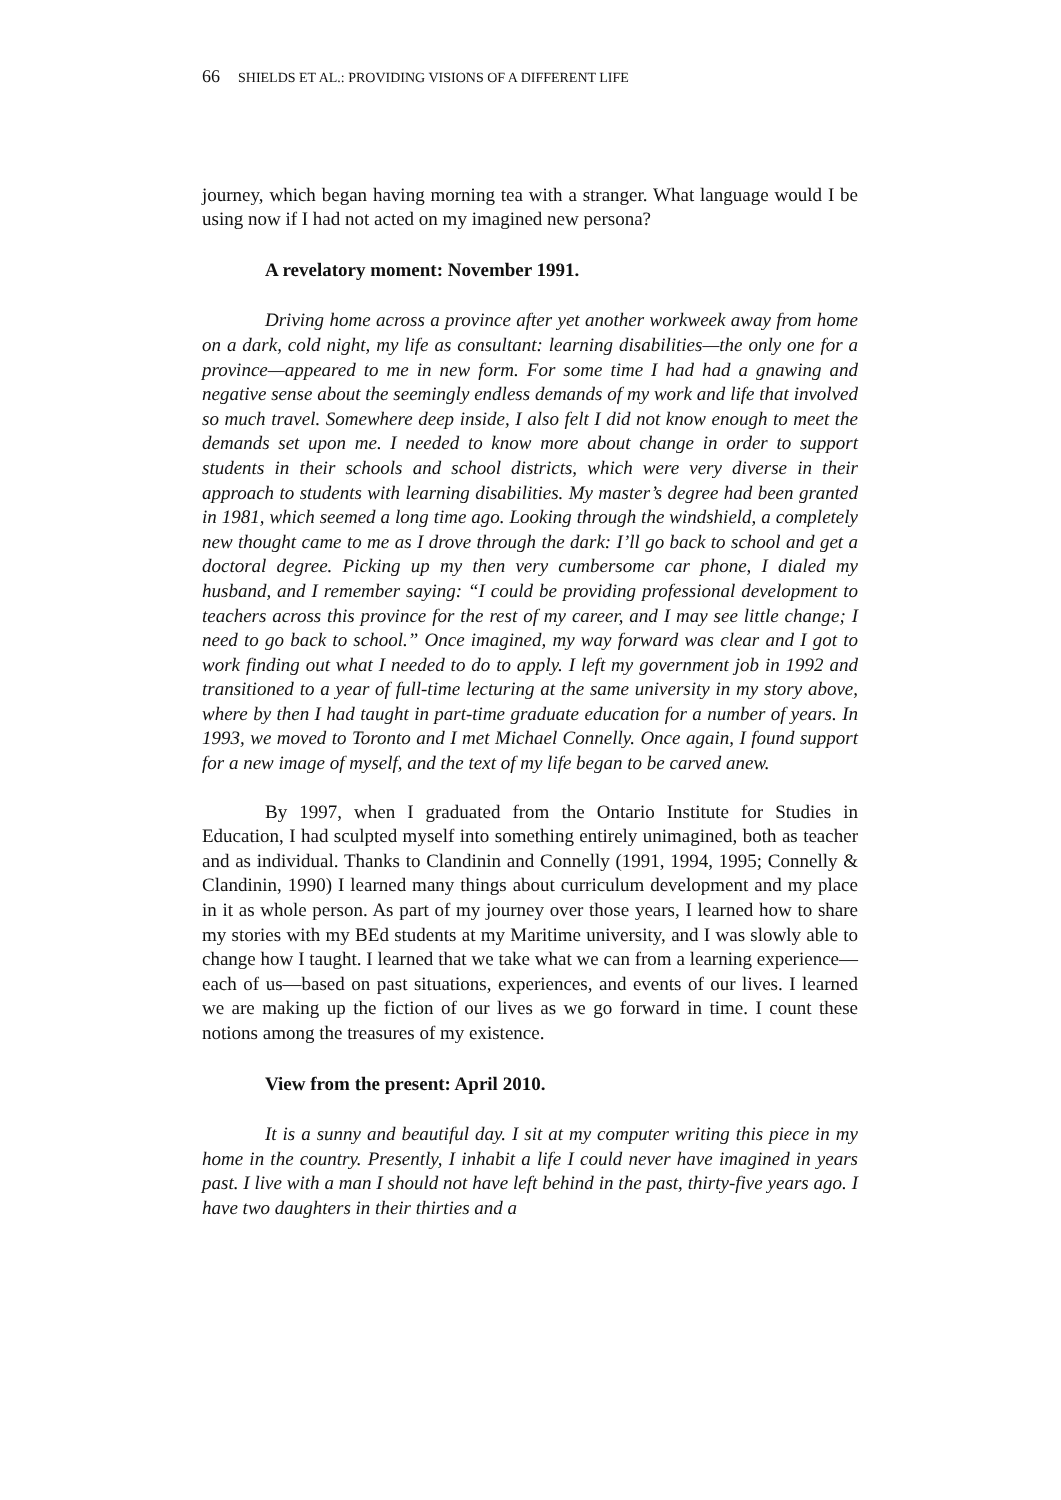66 SHIELDS ET AL.: PROVIDING VISIONS OF A DIFFERENT LIFE
journey, which began having morning tea with a stranger. What language would I be using now if I had not acted on my imagined new persona?
A revelatory moment: November 1991.
Driving home across a province after yet another workweek away from home on a dark, cold night, my life as consultant: learning disabilities—the only one for a province—appeared to me in new form. For some time I had had a gnawing and negative sense about the seemingly endless demands of my work and life that involved so much travel. Somewhere deep inside, I also felt I did not know enough to meet the demands set upon me. I needed to know more about change in order to support students in their schools and school districts, which were very diverse in their approach to students with learning disabilities. My master’s degree had been granted in 1981, which seemed a long time ago. Looking through the windshield, a completely new thought came to me as I drove through the dark: I’ll go back to school and get a doctoral degree. Picking up my then very cumbersome car phone, I dialed my husband, and I remember saying: “I could be providing professional development to teachers across this province for the rest of my career, and I may see little change; I need to go back to school.” Once imagined, my way forward was clear and I got to work finding out what I needed to do to apply. I left my government job in 1992 and transitioned to a year of full-time lecturing at the same university in my story above, where by then I had taught in part-time graduate education for a number of years. In 1993, we moved to Toronto and I met Michael Connelly. Once again, I found support for a new image of myself, and the text of my life began to be carved anew.
By 1997, when I graduated from the Ontario Institute for Studies in Education, I had sculpted myself into something entirely unimagined, both as teacher and as individual. Thanks to Clandinin and Connelly (1991, 1994, 1995; Connelly & Clandinin, 1990) I learned many things about curriculum development and my place in it as whole person. As part of my journey over those years, I learned how to share my stories with my BEd students at my Maritime university, and I was slowly able to change how I taught. I learned that we take what we can from a learning experience—each of us—based on past situations, experiences, and events of our lives. I learned we are making up the fiction of our lives as we go forward in time. I count these notions among the treasures of my existence.
View from the present: April 2010.
It is a sunny and beautiful day. I sit at my computer writing this piece in my home in the country. Presently, I inhabit a life I could never have imagined in years past. I live with a man I should not have left behind in the past, thirty-five years ago. I have two daughters in their thirties and a